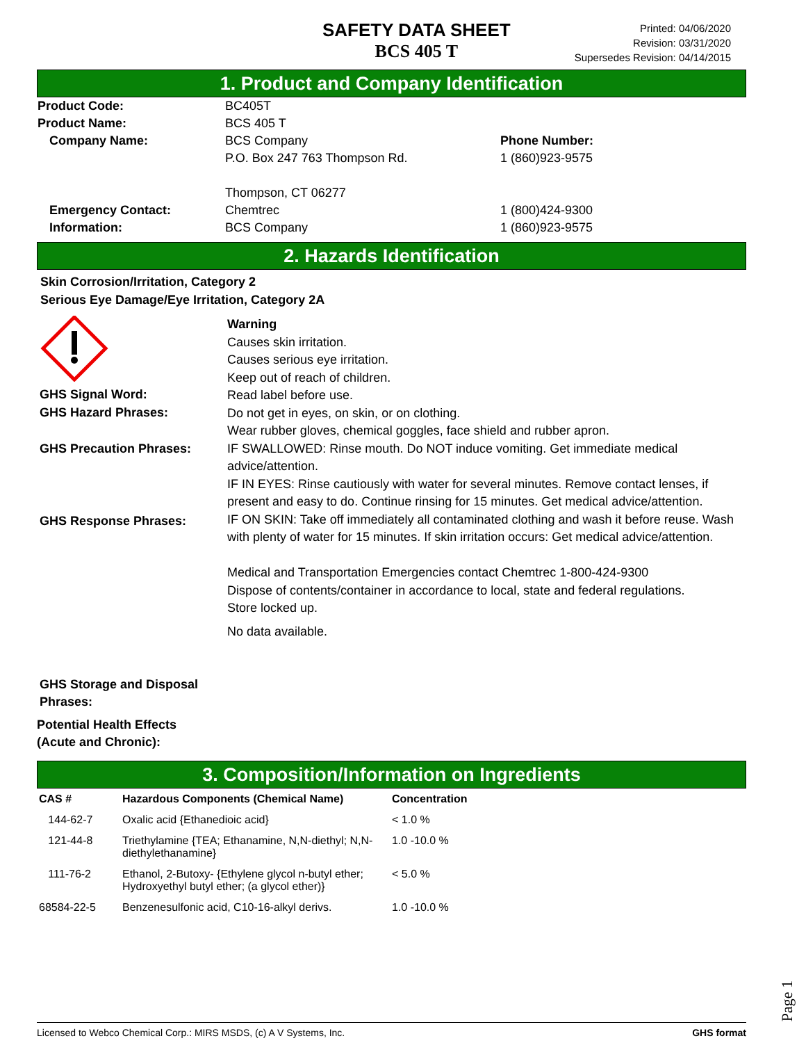SAFETY DATA SHEET
BCS 405 T
Printed: 04/06/2020
Revision: 03/31/2020
Supersedes Revision: 04/14/2015
1. Product and Company Identification
Product Code: BC405T
Product Name: BCS 405 T
Company Name: BCS Company
P.O. Box 247 763 Thompson Rd.
Thompson, CT 06277
Phone Number:
1 (860)923-9575
Emergency Contact:
Information:
Chemtrec
BCS Company
1 (800)424-9300
1 (860)923-9575
2. Hazards Identification
Skin Corrosion/Irritation, Category 2
Serious Eye Damage/Eye Irritation, Category 2A
GHS Signal Word:
GHS Hazard Phrases:
GHS Precaution Phrases:
GHS Response Phrases:
GHS Storage and Disposal
Phrases:
Potential Health Effects
(Acute and Chronic):
Warning
Causes skin irritation.
Causes serious eye irritation.
Keep out of reach of children.
Read label before use.
Do not get in eyes, on skin, or on clothing.
Wear rubber gloves, chemical goggles, face shield and rubber apron.
IF SWALLOWED: Rinse mouth. Do NOT induce vomiting. Get immediate medical advice/attention.
IF IN EYES: Rinse cautiously with water for several minutes. Remove contact lenses, if present and easy to do. Continue rinsing for 15 minutes. Get medical advice/attention.
IF ON SKIN: Take off immediately all contaminated clothing and wash it before reuse. Wash with plenty of water for 15 minutes. If skin irritation occurs: Get medical advice/attention.
Medical and Transportation Emergencies contact Chemtrec 1-800-424-9300
Dispose of contents/container in accordance to local, state and federal regulations.
Store locked up.
No data available.
3. Composition/Information on Ingredients
| CAS # | Hazardous Components (Chemical Name) | Concentration |
| --- | --- | --- |
| 144-62-7 | Oxalic acid {Ethanedioic acid} | < 1.0 % |
| 121-44-8 | Triethylamine {TEA; Ethanamine, N,N-diethyl; N,N-diethylethanamine} | 1.0 -10.0 % |
| 111-76-2 | Ethanol, 2-Butoxy- {Ethylene glycol n-butyl ether; Hydroxyethyl butyl ether; (a glycol ether)} | < 5.0 % |
| 68584-22-5 | Benzenesulfonic acid, C10-16-alkyl derivs. | 1.0 -10.0 % |
Page 1
Licensed to Webco Chemical Corp.: MIRS MSDS, (c) A V Systems, Inc. GHS format